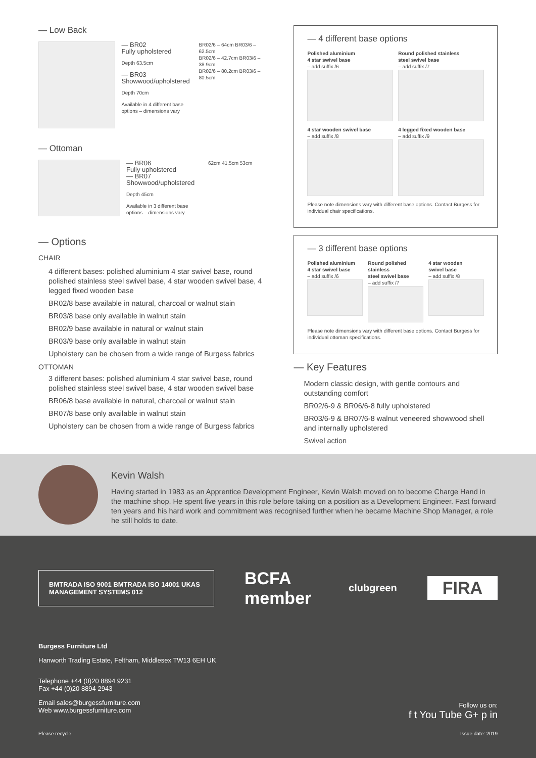— Low Back
— BR02
Fully upholstered
Depth 63.5cm
— BR03
Showwood/upholstered
Depth 70cm
Available in 4 different base options – dimensions vary
BR02/6 – 64cm BR03/6 – 62.5cm
BR02/6 – 42.7cm BR03/6 – 38.9cm
BR02/6 – 80.2cm BR03/6 – 80.5cm
— Ottoman
— BR06
Fully upholstered
— BR07
Showwood/upholstered
Depth 45cm
Available in 3 different base options – dimensions vary
62cm 41.5cm 53cm
— Options
CHAIR
4 different bases: polished aluminium 4 star swivel base, round polished stainless steel swivel base, 4 star wooden swivel base, 4 legged fixed wooden base
BR02/8 base available in natural, charcoal or walnut stain
BR03/8 base only available in walnut stain
BR02/9 base available in natural or walnut stain
BR03/9 base only available in walnut stain
Upholstery can be chosen from a wide range of Burgess fabrics
OTTOMAN
3 different bases: polished aluminium 4 star swivel base, round polished stainless steel swivel base, 4 star wooden swivel base
BR06/8 base available in natural, charcoal or walnut stain
BR07/8 base only available in walnut stain
Upholstery can be chosen from a wide range of Burgess fabrics
— 4 different base options
Polished aluminium
4 star swivel base
– add suffix /6
Round polished stainless
steel swivel base
– add suffix /7
4 star wooden swivel base
– add suffix /8
4 legged fixed wooden base
– add suffix /9
Please note dimensions vary with different base options. Contact Burgess for individual chair specifications.
— 3 different base options
Polished aluminium
4 star swivel base
– add suffix /6
Round polished stainless
steel swivel base
– add suffix /7
4 star wooden
swivel base
– add suffix /8
Please note dimensions vary with different base options. Contact Burgess for individual ottoman specifications.
— Key Features
Modern classic design, with gentle contours and outstanding comfort
BR02/6-9 & BR06/6-8 fully upholstered
BR03/6-9 & BR07/6-8 walnut veneered showwood shell and internally upholstered
Swivel action
Kevin Walsh
Having started in 1983 as an Apprentice Development Engineer, Kevin Walsh moved on to become Charge Hand in the machine shop. He spent five years in this role before taking on a position as a Development Engineer. Fast forward ten years and his hard work and commitment was recognised further when he became Machine Shop Manager, a role he still holds to date.
BMTRADA ISO 9001 BMTRADA ISO 14001 UKAS MANAGEMENT SYSTEMS 012
BCFA member
clubgreen
FIRA
Burgess Furniture Ltd
Hanworth Trading Estate, Feltham, Middlesex TW13 6EH UK
Telephone +44 (0)20 8894 9231
Fax +44 (0)20 8894 2943
Email sales@burgessfurniture.com
Web www.burgessfurniture.com
Follow us on:
f t You Tube G+ p in
Please recycle. Issue date: 2019